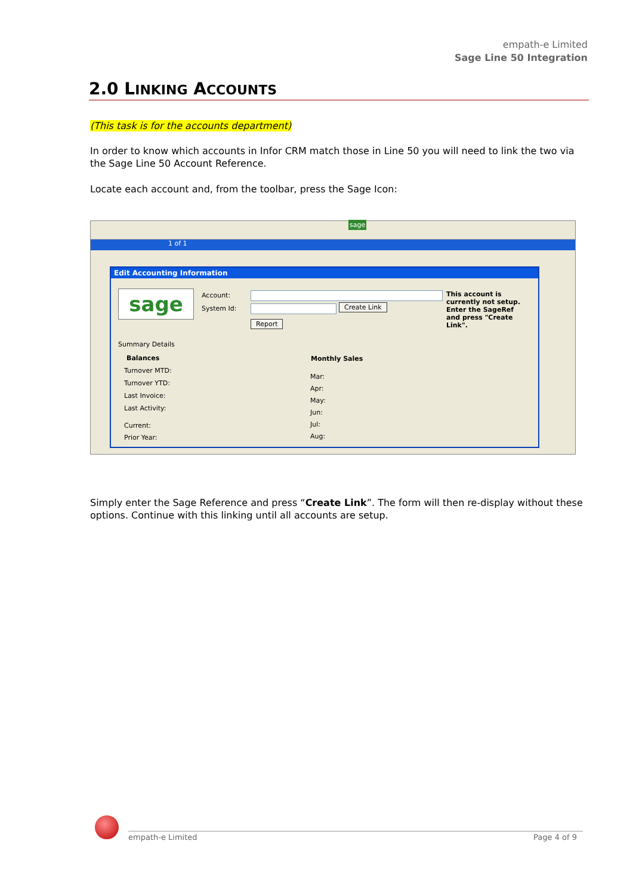empath-e Limited
Sage Line 50 Integration
2.0 LINKING ACCOUNTS
(This task is for the accounts department)
In order to know which accounts in Infor CRM match those in Line 50 you will need to link the two via the Sage Line 50 Account Reference.
Locate each account and, from the toolbar, press the Sage Icon:
sage
1 of 1
Edit Accounting Information
sage Account:
System Id: Create Link
Report
This account is currently not setup. Enter the SageRef and press "Create Link".
Summary Details
Balances
Turnover MTD:
Turnover YTD:
Last Invoice:
Last Activity:
Current:
Prior Year:
Monthly Sales
Mar:
Apr:
May:
Jun:
Jul:
Aug:
Simply enter the Sage Reference and press “Create Link”. The form will then re-display without these options. Continue with this linking until all accounts are setup.
empath-e Limited Page 4 of 9